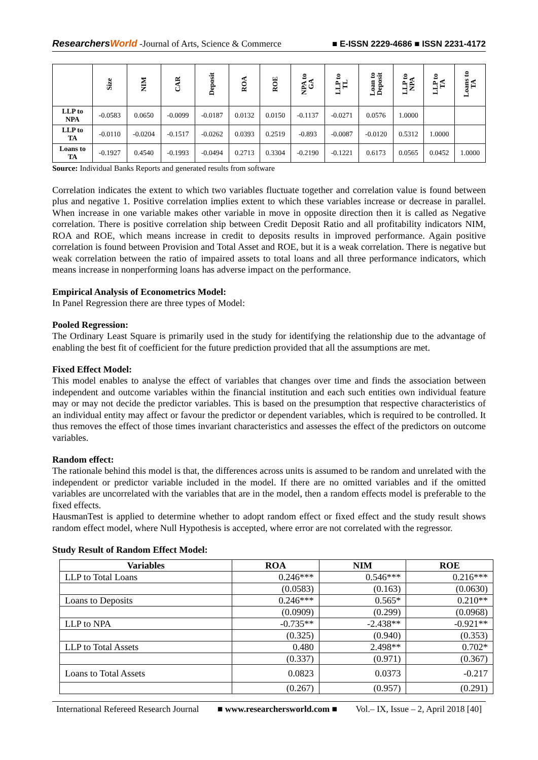ResearchersWorld -Journal of Arts, Science & Commerce
■ E-ISSN 2229-4686 ■ ISSN 2231-4172
| | Size | NIM | CAR | Deposit | ROA | ROE | NPA to GA | LLP to TL | Loan to Deposit | LLP to NPA | LLP to TA | Loans to TA |
| --- | --- | --- | --- | --- | --- | --- | --- | --- | --- | --- | --- | --- |
| LLP to NPA | -0.0583 | 0.0650 | -0.0099 | -0.0187 | 0.0132 | 0.0150 | -0.1137 | -0.0271 | 0.0576 | 1.0000 | | |
| LLP to TA | -0.0110 | -0.0204 | -0.1517 | -0.0262 | 0.0393 | 0.2519 | -0.893 | -0.0087 | -0.0120 | 0.5312 | 1.0000 | |
| Loans to TA | -0.1927 | 0.4540 | -0.1993 | -0.0494 | 0.2713 | 0.3304 | -0.2190 | -0.1221 | 0.6173 | 0.0565 | 0.0452 | 1.0000 |
Source: Individual Banks Reports and generated results from software
Correlation indicates the extent to which two variables fluctuate together and correlation value is found between plus and negative 1. Positive correlation implies extent to which these variables increase or decrease in parallel. When increase in one variable makes other variable in move in opposite direction then it is called as Negative correlation. There is positive correlation ship between Credit Deposit Ratio and all profitability indicators NIM, ROA and ROE, which means increase in credit to deposits results in improved performance. Again positive correlation is found between Provision and Total Asset and ROE, but it is a weak correlation. There is negative but weak correlation between the ratio of impaired assets to total loans and all three performance indicators, which means increase in nonperforming loans has adverse impact on the performance.
Empirical Analysis of Econometrics Model:
In Panel Regression there are three types of Model:
Pooled Regression:
The Ordinary Least Square is primarily used in the study for identifying the relationship due to the advantage of enabling the best fit of coefficient for the future prediction provided that all the assumptions are met.
Fixed Effect Model:
This model enables to analyse the effect of variables that changes over time and finds the association between independent and outcome variables within the financial institution and each such entities own individual feature may or may not decide the predictor variables. This is based on the presumption that respective characteristics of an individual entity may affect or favour the predictor or dependent variables, which is required to be controlled. It thus removes the effect of those times invariant characteristics and assesses the effect of the predictors on outcome variables.
Random effect:
The rationale behind this model is that, the differences across units is assumed to be random and unrelated with the independent or predictor variable included in the model. If there are no omitted variables and if the omitted variables are uncorrelated with the variables that are in the model, then a random effects model is preferable to the fixed effects.
HausmanTest is applied to determine whether to adopt random effect or fixed effect and the study result shows random effect model, where Null Hypothesis is accepted, where error are not correlated with the regressor.
Study Result of Random Effect Model:
| Variables | ROA | NIM | ROE |
| --- | --- | --- | --- |
| LLP to Total Loans | 0.246*** | 0.546*** | 0.216*** |
| | (0.0583) | (0.163) | (0.0630) |
| Loans to Deposits | 0.246*** | 0.565* | 0.210** |
| | (0.0909) | (0.299) | (0.0968) |
| LLP to NPA | -0.735** | -2.438** | -0.921** |
| | (0.325) | (0.940) | (0.353) |
| LLP to Total Assets | 0.480 | 2.498** | 0.702* |
| | (0.337) | (0.971) | (0.367) |
| Loans to Total Assets | 0.0823 | 0.0373 | -0.217 |
| | (0.267) | (0.957) | (0.291) |
International Refereed Research Journal ■ www.researchersworld.com ■ Vol.– IX, Issue – 2, April 2018 [40]